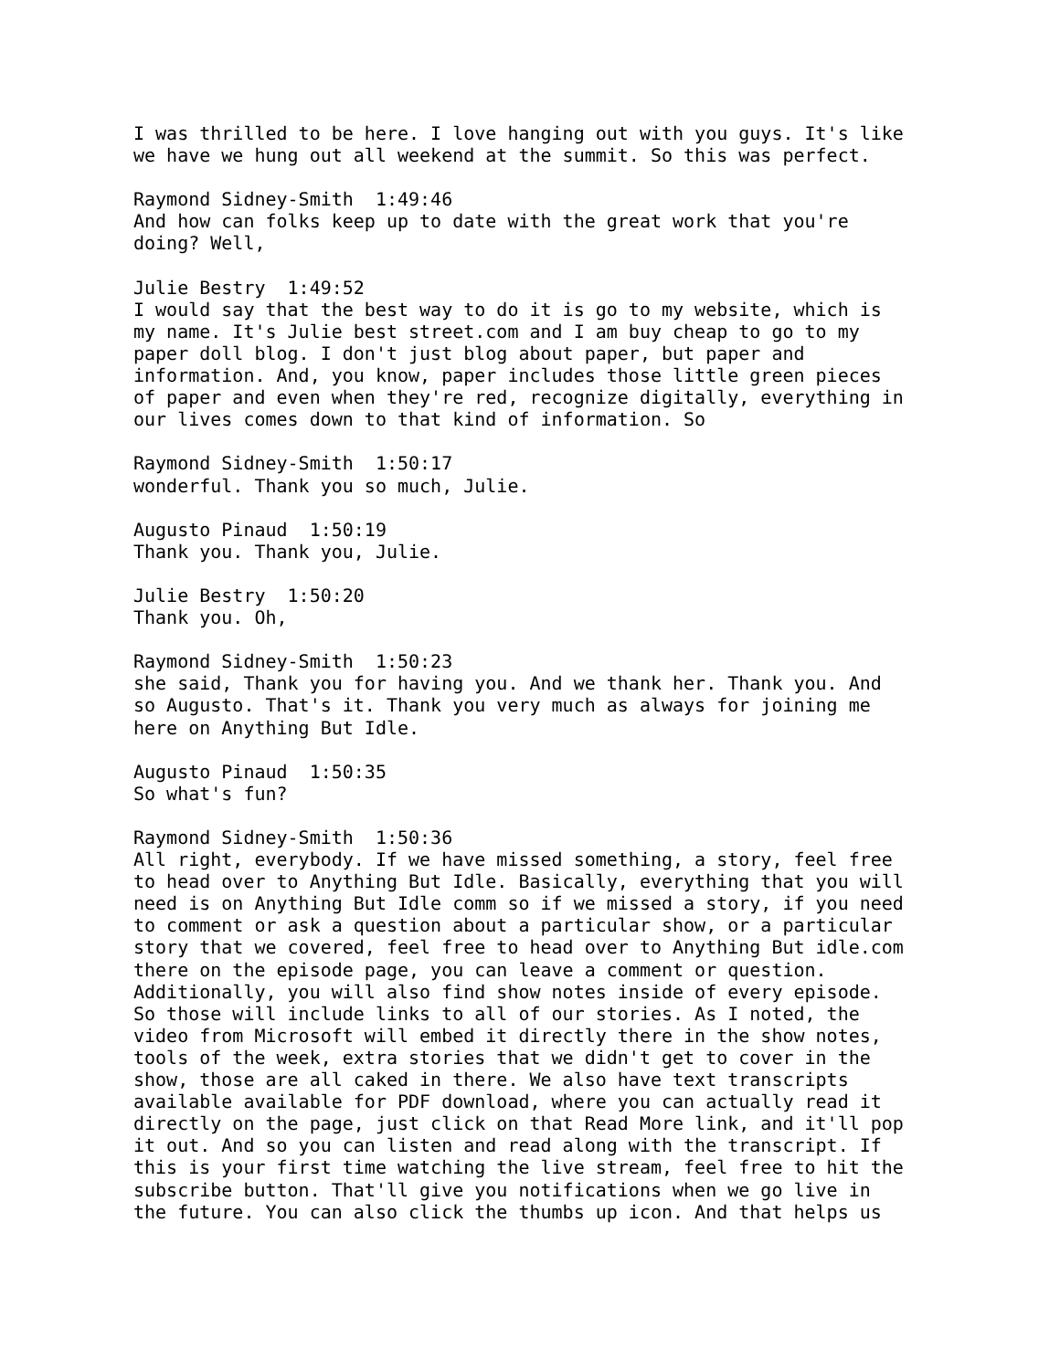I was thrilled to be here. I love hanging out with you guys. It's like we have we hung out all weekend at the summit. So this was perfect. Raymond Sidney-Smith 1:49:46 And how can folks keep up to date with the great work that you're doing? Well, Julie Bestry 1:49:52 I would say that the best way to do it is go to my website, which is my name. It's Julie best street.com and I am buy cheap to go to my paper doll blog. I don't just blog about paper, but paper and information. And, you know, paper includes those little green pieces of paper and even when they're red, recognize digitally, everything in our lives comes down to that kind of information. So Raymond Sidney-Smith 1:50:17 wonderful. Thank you so much, Julie. Augusto Pinaud 1:50:19 Thank you. Thank you, Julie. Julie Bestry 1:50:20 Thank you. Oh, Raymond Sidney-Smith 1:50:23 she said, Thank you for having you. And we thank her. Thank you. And so Augusto. That's it. Thank you very much as always for joining me here on Anything But Idle. Augusto Pinaud 1:50:35 So what's fun? Raymond Sidney-Smith 1:50:36 All right, everybody. If we have missed something, a story, feel free to head over to Anything But Idle. Basically, everything that you will need is on Anything But Idle comm so if we missed a story, if you need to comment or ask a question about a particular show, or a particular story that we covered, feel free to head over to Anything But idle.com there on the episode page, you can leave a comment or question. Additionally, you will also find show notes inside of every episode. So those will include links to all of our stories. As I noted, the video from Microsoft will embed it directly there in the show notes, tools of the week, extra stories that we didn't get to cover in the show, those are all caked in there. We also have text transcripts available available for PDF download, where you can actually read it directly on the page, just click on that Read More link, and it'll pop it out. And so you can listen and read along with the transcript. If this is your first time watching the live stream, feel free to hit the subscribe button. That'll give you notifications when we go live in the future. You can also click the thumbs up icon. And that helps us